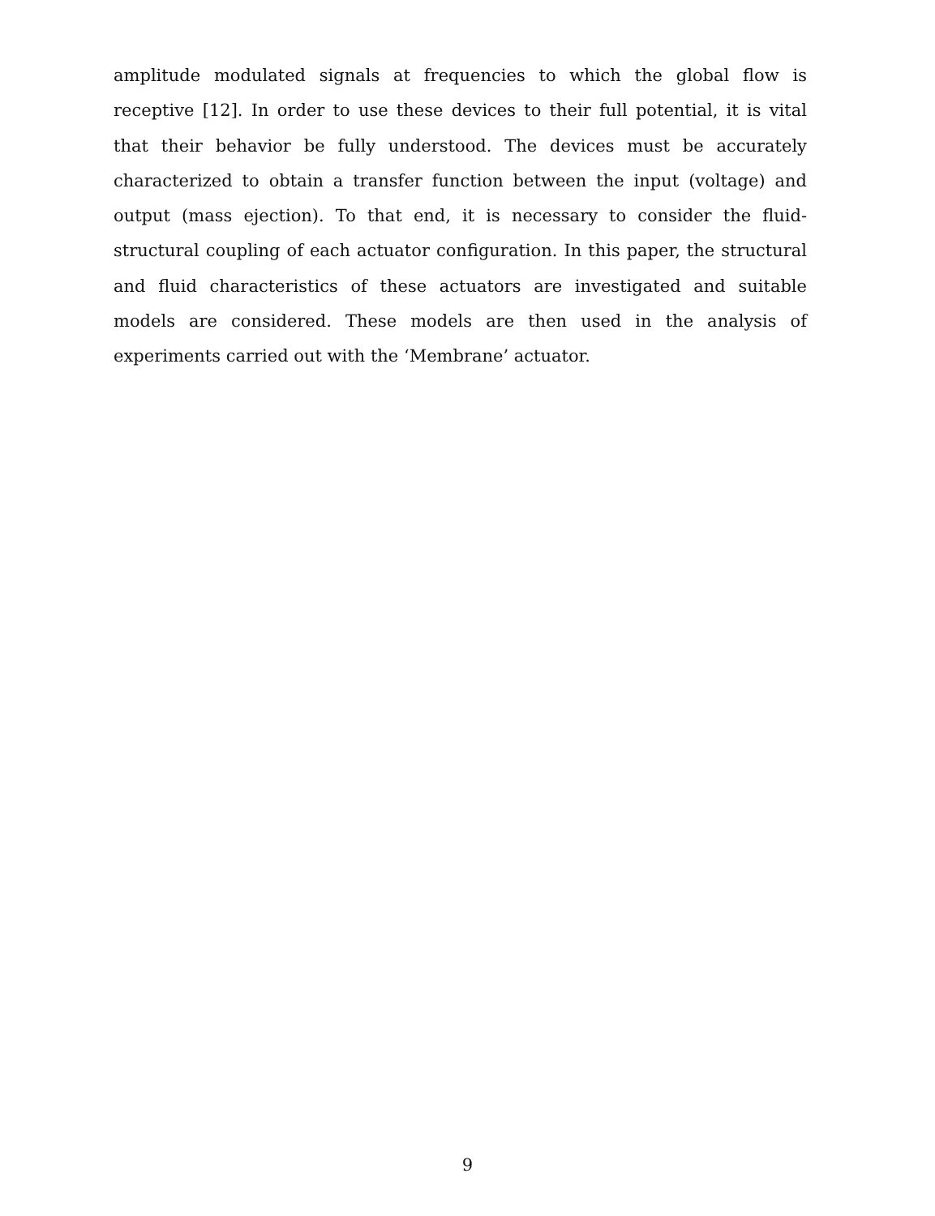amplitude modulated signals at frequencies to which the global flow is receptive [12]. In order to use these devices to their full potential, it is vital that their behavior be fully understood. The devices must be accurately characterized to obtain a transfer function between the input (voltage) and output (mass ejection). To that end, it is necessary to consider the fluid-structural coupling of each actuator configuration. In this paper, the structural and fluid characteristics of these actuators are investigated and suitable models are considered. These models are then used in the analysis of experiments carried out with the ‘Membrane’ actuator.
9